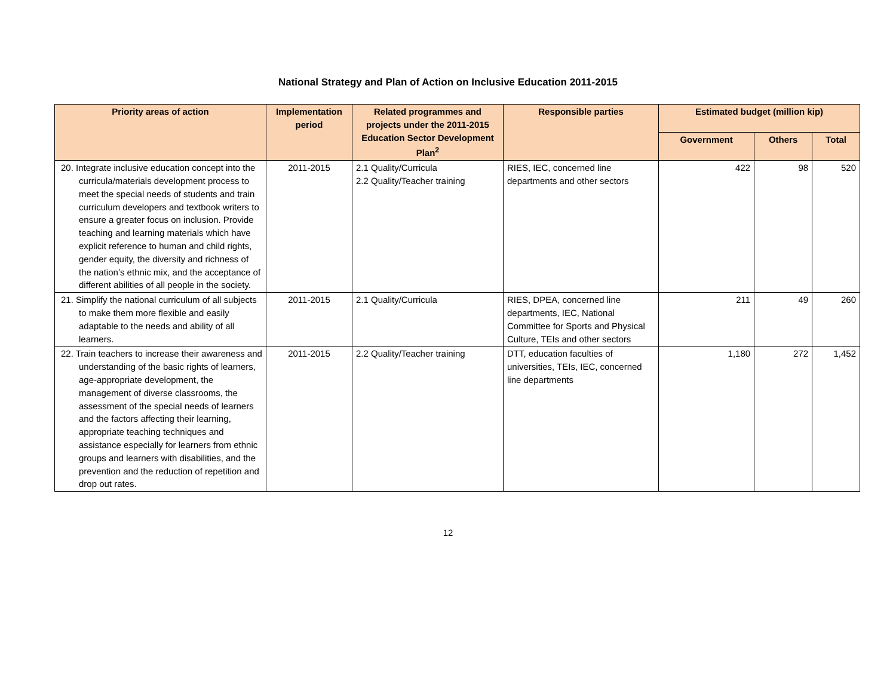National Strategy and Plan of Action on Inclusive Education 2011-2015
| Priority areas of action | Implementation period | Related programmes and projects under the 2011-2015 Education Sector Development Plan<sup>2</sup> | Responsible parties | Estimated budget (million kip) | | |
| --- | --- | --- | --- | --- | --- | --- |
| | | | | Government | Others | Total |
| 20. Integrate inclusive education concept into the curricula/materials development process to meet the special needs of students and train curriculum developers and textbook writers to ensure a greater focus on inclusion. Provide teaching and learning materials which have explicit reference to human and child rights, gender equity, the diversity and richness of the nation’s ethnic mix, and the acceptance of different abilities of all people in the society. | 2011-2015 | 2.1 Quality/Curricula 2.2 Quality/Teacher training | RIES, IEC, concerned line departments and other sectors | 422 | 98 | 520 |
| 21. Simplify the national curriculum of all subjects to make them more flexible and easily adaptable to the needs and ability of all learners. | 2011-2015 | 2.1 Quality/Curricula | RIES, DPEA, concerned line departments, IEC, National Committee for Sports and Physical Culture, TEIs and other sectors | 211 | 49 | 260 |
| 22. Train teachers to increase their awareness and understanding of the basic rights of learners, age-appropriate development, the management of diverse classrooms, the assessment of the special needs of learners and the factors affecting their learning, appropriate teaching techniques and assistance especially for learners from ethnic groups and learners with disabilities, and the prevention and the reduction of repetition and drop out rates. | 2011-2015 | 2.2 Quality/Teacher training | DTT, education faculties of universities, TEIs, IEC, concerned line departments | 1,180 | 272 | 1,452 |
12